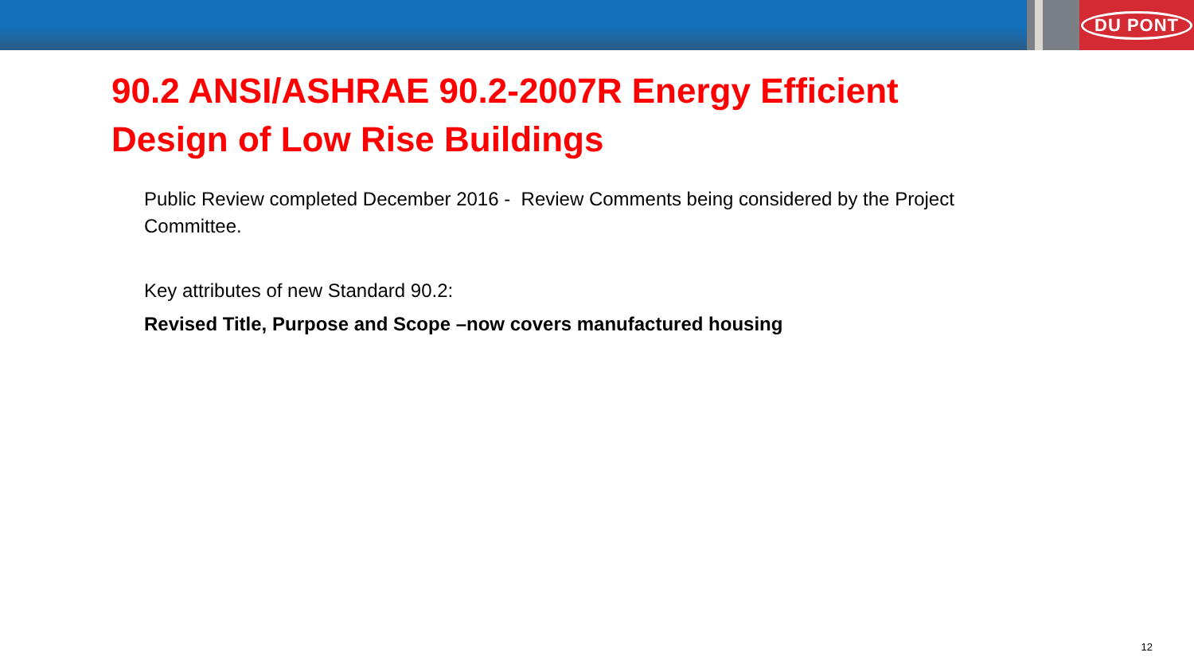DU PONT
90.2 ANSI/ASHRAE 90.2-2007R Energy Efficient
Design of Low Rise Buildings
Public Review completed December 2016 - Review Comments being considered by the Project Committee.
Key attributes of new Standard 90.2:
Revised Title, Purpose and Scope –now covers manufactured housing
12